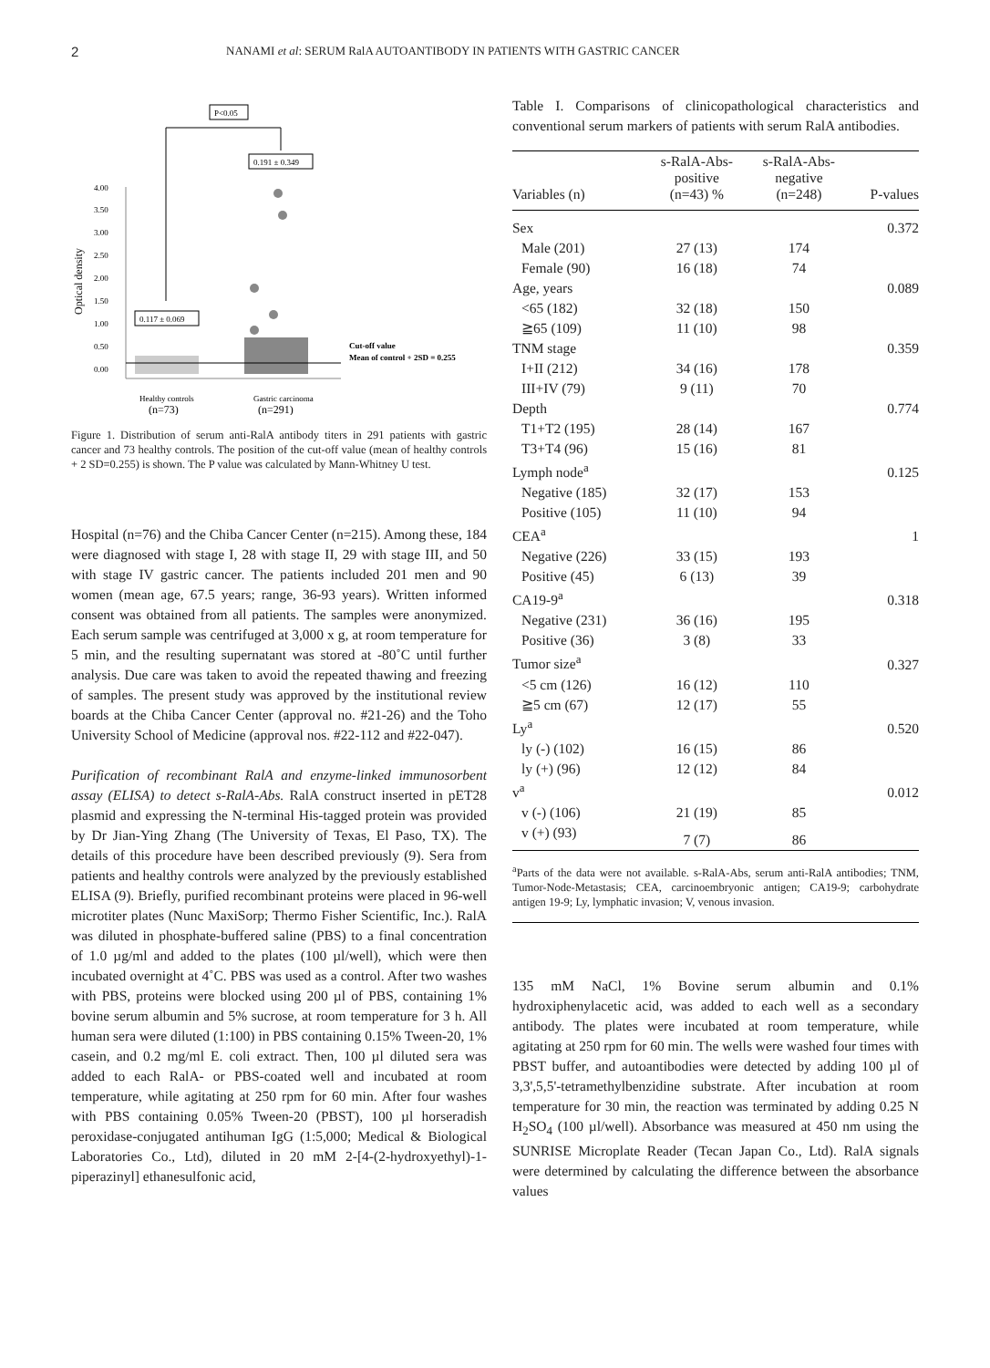2 NANAMI et al: SERUM RalA AUTOANTIBODY IN PATIENTS WITH GASTRIC CANCER
P<0.05
0.191 ± 0.349
0.117 ± 0.069
4.00
3.50
3.00
2.50
2.00
1.50
1.00
0.50
0.00
Optical density
Cut-off value
Mean of control + 2SD = 0.255
Healthy controls
Gastric carcinoma
(n=73)
(n=291)
Figure 1. Distribution of serum anti-RalA antibody titers in 291 patients with gastric cancer and 73 healthy controls. The position of the cut-off value (mean of healthy controls + 2 SD=0.255) is shown. The P value was calculated by Mann-Whitney U test.
Hospital (n=76) and the Chiba Cancer Center (n=215). Among these, 184 were diagnosed with stage I, 28 with stage II, 29 with stage III, and 50 with stage IV gastric cancer. The patients included 201 men and 90 women (mean age, 67.5 years; range, 36-93 years). Written informed consent was obtained from all patients. The samples were anonymized. Each serum sample was centrifuged at 3,000 x g, at room temperature for 5 min, and the resulting supernatant was stored at -80˚C until further analysis. Due care was taken to avoid the repeated thawing and freezing of samples. The present study was approved by the institutional review boards at the Chiba Cancer Center (approval no. #21-26) and the Toho University School of Medicine (approval nos. #22-112 and #22-047).
Purification of recombinant RalA and enzyme-linked immunosorbent assay (ELISA) to detect s-RalA-Abs. RalA construct inserted in pET28 plasmid and expressing the N-terminal His-tagged protein was provided by Dr Jian-Ying Zhang (The University of Texas, El Paso, TX). The details of this procedure have been described previously (9). Sera from patients and healthy controls were analyzed by the previously established ELISA (9). Briefly, purified recombinant proteins were placed in 96-well microtiter plates (Nunc MaxiSorp; Thermo Fisher Scientific, Inc.). RalA was diluted in phosphate-buffered saline (PBS) to a final concentration of 1.0 µg/ml and added to the plates (100 µl/well), which were then incubated overnight at 4˚C. PBS was used as a control. After two washes with PBS, proteins were blocked using 200 µl of PBS, containing 1% bovine serum albumin and 5% sucrose, at room temperature for 3 h. All human sera were diluted (1:100) in PBS containing 0.15% Tween-20, 1% casein, and 0.2 mg/ml E. coli extract. Then, 100 µl diluted sera was added to each RalA- or PBS-coated well and incubated at room temperature, while agitating at 250 rpm for 60 min. After four washes with PBS containing 0.05% Tween-20 (PBST), 100 µl horseradish peroxidase-conjugated antihuman IgG (1:5,000; Medical & Biological Laboratories Co., Ltd), diluted in 20 mM 2-[4-(2-hydroxyethyl)-1-piperazinyl] ethanesulfonic acid,
Table I. Comparisons of clinicopathological characteristics and conventional serum markers of patients with serum RalA antibodies.
| Variables (n) | s-RalA-Abs- positive (n=43) % | s-RalA-Abs- negative (n=248) | P-values |
| --- | --- | --- | --- |
| Sex | | | 0.372 |
| Male (201) | 27 (13) | 174 | |
| Female (90) | 16 (18) | 74 | |
| Age, years | | | 0.089 |
| <65 (182) | 32 (18) | 150 | |
| ≧65 (109) | 11 (10) | 98 | |
| TNM stage | | | 0.359 |
| I+II (212) | 34 (16) | 178 | |
| III+IV (79) | 9 (11) | 70 | |
| Depth | | | 0.774 |
| T1+T2 (195) | 28 (14) | 167 | |
| T3+T4 (96) | 15 (16) | 81 | |
| Lymph node<sup>a</sup> | | | 0.125 |
| Negative (185) | 32 (17) | 153 | |
| Positive (105) | 11 (10) | 94 | |
| CEA<sup>a</sup> | | | 1 |
| Negative (226) | 33 (15) | 193 | |
| Positive (45) | 6 (13) | 39 | |
| CA19-9<sup>a</sup> | | | 0.318 |
| Negative (231) | 36 (16) | 195 | |
| Positive (36) | 3 (8) | 33 | |
| Tumor size<sup>a</sup> | | | 0.327 |
| <5 cm (126) | 16 (12) | 110 | |
| ≧5 cm (67) | 12 (17) | 55 | |
| Ly<sup>a</sup> | | | 0.520 |
| ly (-) (102) | 16 (15) | 86 | |
| ly (+) (96) | 12 (12) | 84 | |
| v<sup>a</sup> | | | 0.012 |
| v (-) (106) | 21 (19) | 85 | |
| v (+) (93) | 7 (7) | 86 | |
<sup>a</sup> Parts of the data were not available. s-RalA-Abs, serum anti-RalA antibodies; TNM, Tumor-Node-Metastasis; CEA, carcinoembryonic antigen; CA19-9; carbohydrate antigen 19-9; Ly, lymphatic invasion; V, venous invasion.
135 mM NaCl, 1% Bovine serum albumin and 0.1% hydroxiphenylacetic acid, was added to each well as a secondary antibody. The plates were incubated at room temperature, while agitating at 250 rpm for 60 min. The wells were washed four times with PBST buffer, and autoantibodies were detected by adding 100 µl of 3,3',5,5'-tetramethylbenzidine substrate. After incubation at room temperature for 30 min, the reaction was terminated by adding 0.25 N H<sub>2</sub>SO<sub>4</sub> (100 µl/well). Absorbance was measured at 450 nm using the SUNRISE Microplate Reader (Tecan Japan Co., Ltd). RalA signals were determined by calculating the difference between the absorbance values